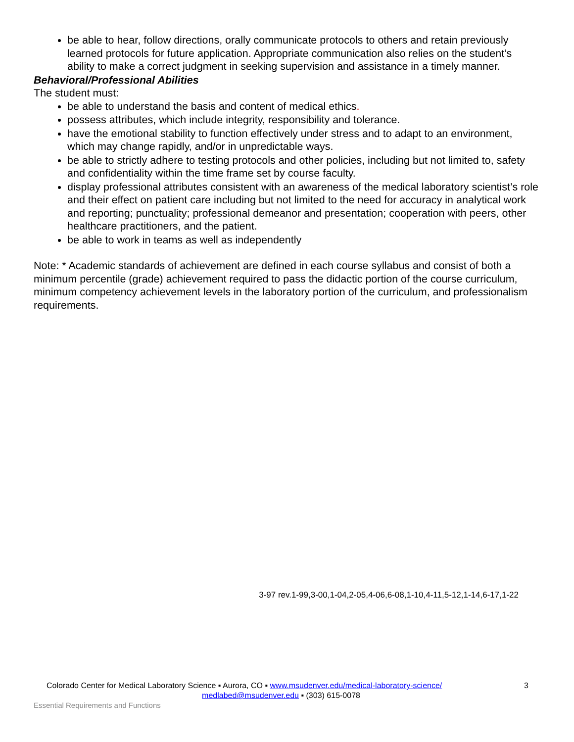be able to hear, follow directions, orally communicate protocols to others and retain previously learned protocols for future application. Appropriate communication also relies on the student’s ability to make a correct judgment in seeking supervision and assistance in a timely manner.
Behavioral/Professional Abilities
The student must:
be able to understand the basis and content of medical ethics.
possess attributes, which include integrity, responsibility and tolerance.
have the emotional stability to function effectively under stress and to adapt to an environment, which may change rapidly, and/or in unpredictable ways.
be able to strictly adhere to testing protocols and other policies, including but not limited to, safety and confidentiality within the time frame set by course faculty.
display professional attributes consistent with an awareness of the medical laboratory scientist’s role and their effect on patient care including but not limited to the need for accuracy in analytical work and reporting; punctuality; professional demeanor and presentation; cooperation with peers, other healthcare practitioners, and the patient.
be able to work in teams as well as independently
Note: * Academic standards of achievement are defined in each course syllabus and consist of both a minimum percentile (grade) achievement required to pass the didactic portion of the course curriculum, minimum competency achievement levels in the laboratory portion of the curriculum, and professionalism requirements.
3-97 rev.1-99,3-00,1-04,2-05,4-06,6-08,1-10,4-11,5-12,1-14,6-17,1-22
Colorado Center for Medical Laboratory Science ▪ Aurora, CO ▪ www.msudenver.edu/medical-laboratory-science/ 3
medlabed@msudenver.edu ▪ (303) 615-0078
Essential Requirements and Functions